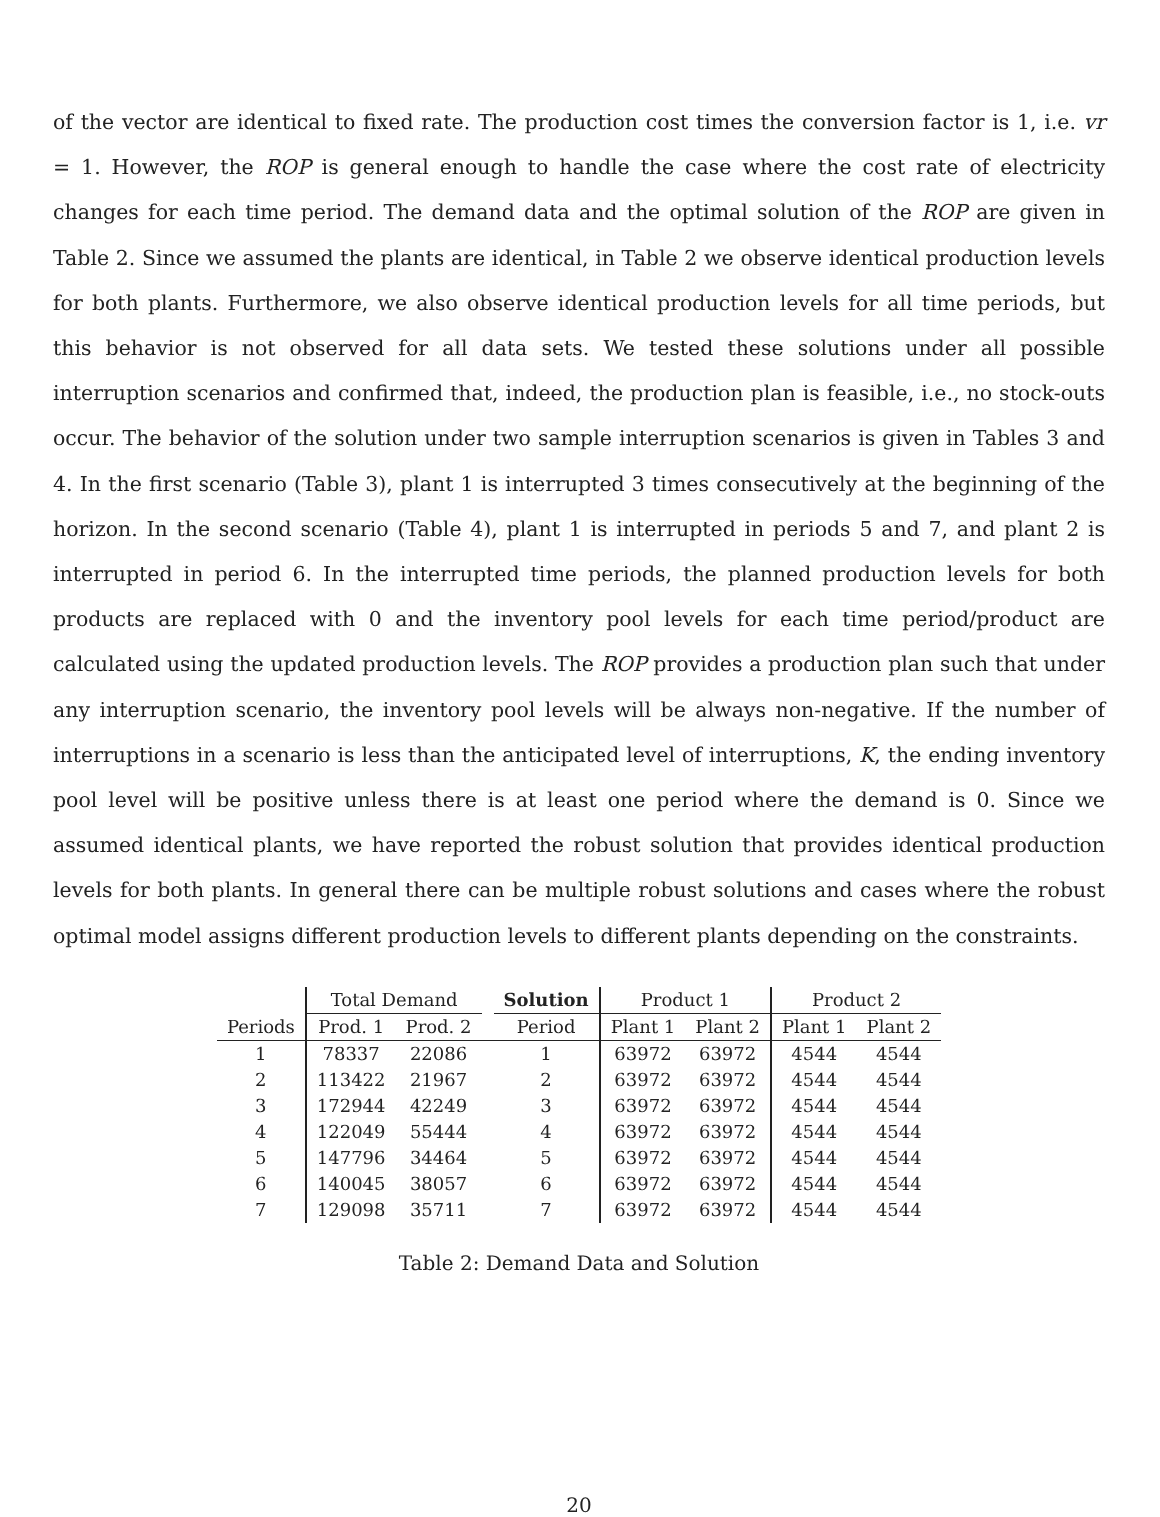of the vector are identical to fixed rate. The production cost times the conversion factor is 1, i.e. vr = 1. However, the ROP is general enough to handle the case where the cost rate of electricity changes for each time period. The demand data and the optimal solution of the ROP are given in Table 2. Since we assumed the plants are identical, in Table 2 we observe identical production levels for both plants. Furthermore, we also observe identical production levels for all time periods, but this behavior is not observed for all data sets. We tested these solutions under all possible interruption scenarios and confirmed that, indeed, the production plan is feasible, i.e., no stock-outs occur. The behavior of the solution under two sample interruption scenarios is given in Tables 3 and 4. In the first scenario (Table 3), plant 1 is interrupted 3 times consecutively at the beginning of the horizon. In the second scenario (Table 4), plant 1 is interrupted in periods 5 and 7, and plant 2 is interrupted in period 6. In the interrupted time periods, the planned production levels for both products are replaced with 0 and the inventory pool levels for each time period/product are calculated using the updated production levels. The ROP provides a production plan such that under any interruption scenario, the inventory pool levels will be always non-negative. If the number of interruptions in a scenario is less than the anticipated level of interruptions, K, the ending inventory pool level will be positive unless there is at least one period where the demand is 0. Since we assumed identical plants, we have reported the robust solution that provides identical production levels for both plants. In general there can be multiple robust solutions and cases where the robust optimal model assigns different production levels to different plants depending on the constraints.
| | Total Demand | | | Solution | Product 1 | | Product 2 | |
| Periods | Prod. 1 | Prod. 2 | | Period | Plant 1 | Plant 2 | Plant 1 | Plant 2 |
| 1 | 78337 | 22086 | | 1 | 63972 | 63972 | 4544 | 4544 |
| 2 | 113422 | 21967 | | 2 | 63972 | 63972 | 4544 | 4544 |
| 3 | 172944 | 42249 | | 3 | 63972 | 63972 | 4544 | 4544 |
| 4 | 122049 | 55444 | | 4 | 63972 | 63972 | 4544 | 4544 |
| 5 | 147796 | 34464 | | 5 | 63972 | 63972 | 4544 | 4544 |
| 6 | 140045 | 38057 | | 6 | 63972 | 63972 | 4544 | 4544 |
| 7 | 129098 | 35711 | | 7 | 63972 | 63972 | 4544 | 4544 |
Table 2: Demand Data and Solution
20